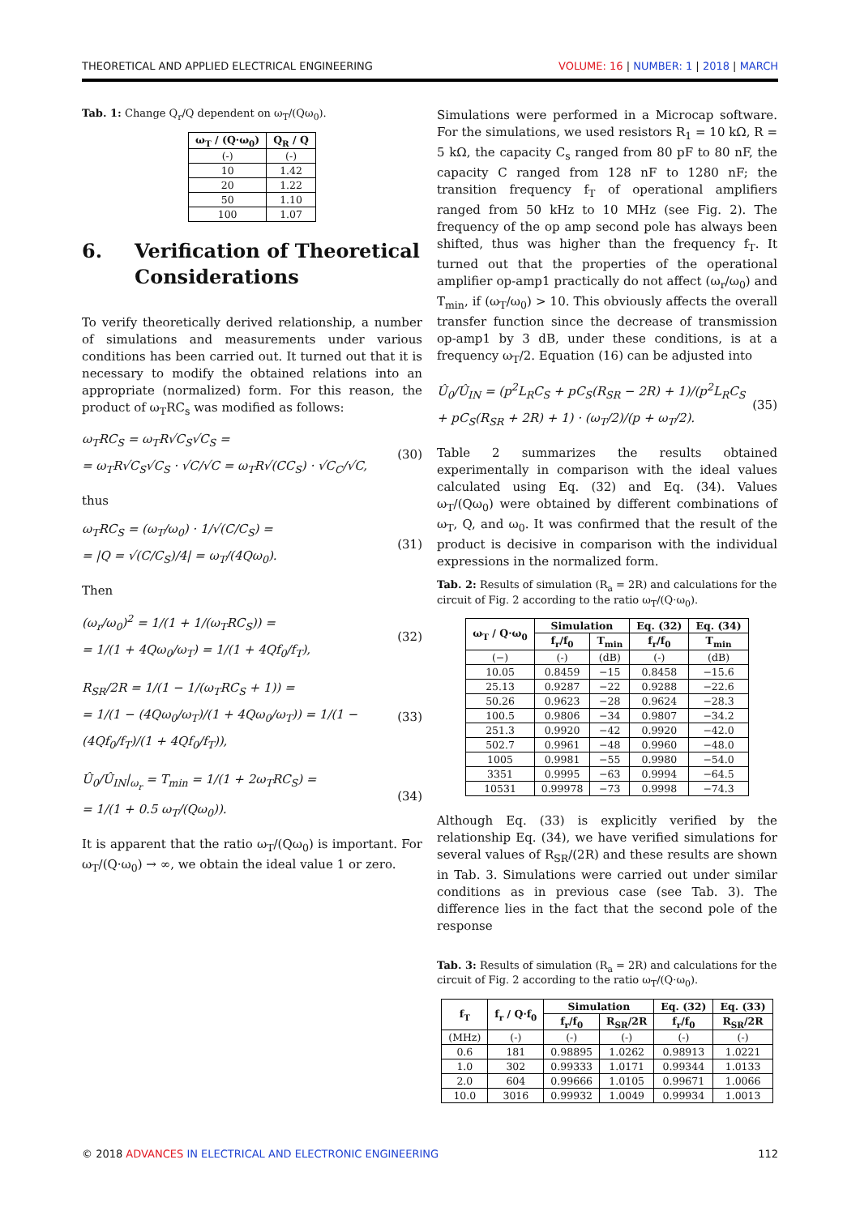THEORETICAL AND APPLIED ELECTRICAL ENGINEERING VOLUME: 16 | NUMBER: 1 | 2018 | MARCH
Tab. 1: Change Q<sub>r</sub>/Q dependent on ω<sub>T</sub>/(Qω<sub>0</sub>).
| ω<sub>T</sub> / (Q·ω<sub>0</sub>) | Q<sub>R</sub> / Q |
| --- | --- |
| (-) | (-) |
| 10 | 1.42 |
| 20 | 1.22 |
| 50 | 1.10 |
| 100 | 1.07 |
6. Verification of Theoretical Considerations
To verify theoretically derived relationship, a number of simulations and measurements under various conditions has been carried out. It turned out that it is necessary to modify the obtained relations into an appropriate (normalized) form. For this reason, the product of ω<sub>T</sub>RC<sub>s</sub> was modified as follows:
ω<sub>T</sub>RC<sub>S</sub> = ω<sub>T</sub>R√C<sub>S</sub>√C<sub>S</sub> =
= ω<sub>T</sub>R√C<sub>S</sub>√C<sub>S</sub> · √C/√C = ω<sub>T</sub>R√(CC<sub>S</sub>) · √C<sub>C</sub>/√C,
(30)
thus
ω<sub>T</sub>RC<sub>S</sub> = (ω<sub>T</sub>/ω<sub>0</sub>) · 1/√(C/C<sub>S</sub>) =
= |Q = √(C/C<sub>S</sub>)/4| = ω<sub>T</sub>/(4Qω<sub>0</sub>).
(31)
Then
(ω<sub>r</sub>/ω<sub>0</sub>)<sup>2</sup> = 1/(1 + 1/(ω<sub>T</sub>RC<sub>S</sub>)) =
= 1/(1 + 4Qω<sub>0</sub>/ω<sub>T</sub>) = 1/(1 + 4Qf<sub>0</sub>/f<sub>T</sub>),
(32)
R<sub>SR</sub>/2R = 1/(1 − 1/(ω<sub>T</sub>RC<sub>S</sub> + 1)) =
= 1/(1 − (4Qω<sub>0</sub>/ω<sub>T</sub>)/(1 + 4Qω<sub>0</sub>/ω<sub>T</sub>)) = 1/(1 − (4Qf<sub>0</sub>/f<sub>T</sub>)/(1 + 4Qf<sub>0</sub>/f<sub>T</sub>)),
(33)
Û<sub>0</sub>/Û<sub>IN</sub>|<sub>ω<sub>r</sub></sub> = T<sub>min</sub> = 1/(1 + 2ω<sub>T</sub>RC<sub>S</sub>) =
= 1/(1 + 0.5 ω<sub>T</sub>/(Qω<sub>0</sub>)).
(34)
It is apparent that the ratio ω<sub>T</sub>/(Qω<sub>0</sub>) is important. For ω<sub>T</sub>/(Q·ω<sub>0</sub>) → ∞, we obtain the ideal value 1 or zero.
Simulations were performed in a Microcap software. For the simulations, we used resistors R<sub>1</sub> = 10 kΩ, R = 5 kΩ, the capacity C<sub>s</sub> ranged from 80 pF to 80 nF, the capacity C ranged from 128 nF to 1280 nF; the transition frequency f<sub>T</sub> of operational amplifiers ranged from 50 kHz to 10 MHz (see Fig. 2). The frequency of the op amp second pole has always been shifted, thus was higher than the frequency f<sub>T</sub>. It turned out that the properties of the operational amplifier op-amp1 practically do not affect (ω<sub>r</sub>/ω<sub>0</sub>) and T<sub>min</sub>, if (ω<sub>T</sub>/ω<sub>0</sub>) > 10. This obviously affects the overall transfer function since the decrease of transmission op-amp1 by 3 dB, under these conditions, is at a frequency ω<sub>T</sub>/2. Equation (16) can be adjusted into
Û<sub>0</sub>/Û<sub>IN</sub> = (p<sup>2</sup>L<sub>R</sub>C<sub>S</sub> + pC<sub>S</sub>(R<sub>SR</sub> − 2R) + 1)/(p<sup>2</sup>L<sub>R</sub>C<sub>S</sub> + pC<sub>S</sub>(R<sub>SR</sub> + 2R) + 1) · (ω<sub>T</sub>/2)/(p + ω<sub>T</sub>/2).
(35)
Table 2 summarizes the results obtained experimentally in comparison with the ideal values calculated using Eq. (32) and Eq. (34). Values ω<sub>T</sub>/(Qω<sub>0</sub>) were obtained by different combinations of ω<sub>T</sub>, Q, and ω<sub>0</sub>. It was confirmed that the result of the product is decisive in comparison with the individual expressions in the normalized form.
Tab. 2: Results of simulation (R<sub>a</sub> = 2R) and calculations for the circuit of Fig. 2 according to the ratio ω<sub>T</sub>/(Q·ω<sub>0</sub>).
| ω<sub>T</sub> / Q·ω<sub>0</sub> | Simulation | | Eq. (32) | Eq. (34) |
| --- | --- | --- | --- | --- |
| | f<sub>r</sub>/f<sub>0</sub> | T<sub>min</sub> | f<sub>r</sub>/f<sub>0</sub> | T<sub>min</sub> |
| (−) | (-) | (dB) | (-) | (dB) |
| 10.05 | 0.8459 | −15 | 0.8458 | −15.6 |
| 25.13 | 0.9287 | −22 | 0.9288 | −22.6 |
| 50.26 | 0.9623 | −28 | 0.9624 | −28.3 |
| 100.5 | 0.9806 | −34 | 0.9807 | −34.2 |
| 251.3 | 0.9920 | −42 | 0.9920 | −42.0 |
| 502.7 | 0.9961 | −48 | 0.9960 | −48.0 |
| 1005 | 0.9981 | −55 | 0.9980 | −54.0 |
| 3351 | 0.9995 | −63 | 0.9994 | −64.5 |
| 10531 | 0.99978 | −73 | 0.9998 | −74.3 |
Although Eq. (33) is explicitly verified by the relationship Eq. (34), we have verified simulations for several values of R<sub>SR</sub>/(2R) and these results are shown in Tab. 3. Simulations were carried out under similar conditions as in previous case (see Tab. 3). The difference lies in the fact that the second pole of the response
Tab. 3: Results of simulation (R<sub>a</sub> = 2R) and calculations for the circuit of Fig. 2 according to the ratio ω<sub>T</sub>/(Q·ω<sub>0</sub>).
| f<sub>T</sub> | f<sub>r</sub> / Q·f<sub>0</sub> | Simulation | | Eq. (32) | Eq. (33) |
| --- | --- | --- | --- | --- | --- |
| | | f<sub>r</sub>/f<sub>0</sub> | R<sub>SR</sub>/2R | f<sub>r</sub>/f<sub>0</sub> | R<sub>SR</sub>/2R |
| (MHz) | (-) | (-) | (-) | (-) | (-) |
| 0.6 | 181 | 0.98895 | 1.0262 | 0.98913 | 1.0221 |
| 1.0 | 302 | 0.99333 | 1.0171 | 0.99344 | 1.0133 |
| 2.0 | 604 | 0.99666 | 1.0105 | 0.99671 | 1.0066 |
| 10.0 | 3016 | 0.99932 | 1.0049 | 0.99934 | 1.0013 |
© 2018 ADVANCES IN ELECTRICAL AND ELECTRONIC ENGINEERING 112